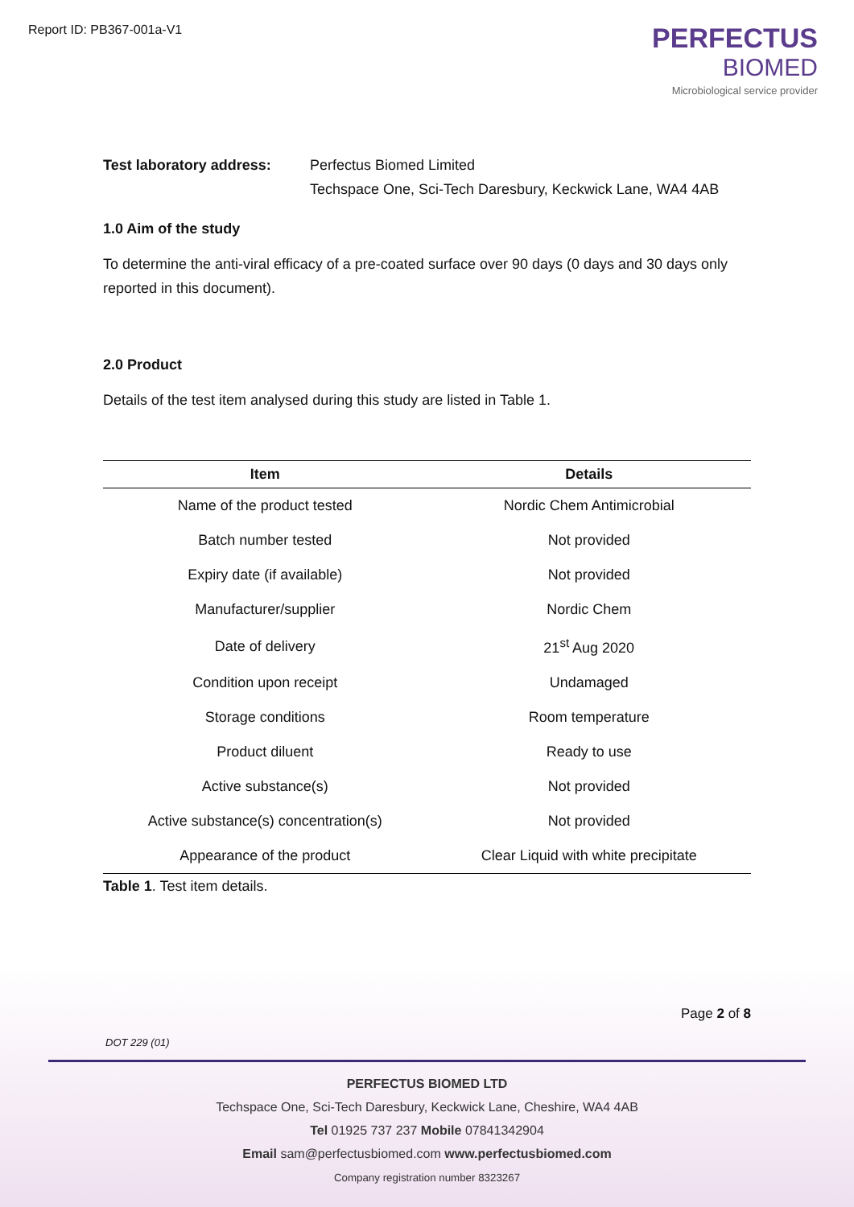Report ID: PB367-001a-V1
PERFECTUS
BIOMED
Microbiological service provider
Test laboratory address:
Perfectus Biomed Limited
Techspace One, Sci-Tech Daresbury, Keckwick Lane, WA4 4AB
1.0 Aim of the study
To determine the anti-viral efficacy of a pre-coated surface over 90 days (0 days and 30 days only reported in this document).
2.0 Product
Details of the test item analysed during this study are listed in Table 1.
| Item | Details |
| --- | --- |
| Name of the product tested | Nordic Chem Antimicrobial |
| Batch number tested | Not provided |
| Expiry date (if available) | Not provided |
| Manufacturer/supplier | Nordic Chem |
| Date of delivery | 21<sup>st</sup> Aug 2020 |
| Condition upon receipt | Undamaged |
| Storage conditions | Room temperature |
| Product diluent | Ready to use |
| Active substance(s) | Not provided |
| Active substance(s) concentration(s) | Not provided |
| Appearance of the product | Clear Liquid with white precipitate |
Table 1. Test item details.
Page 2 of 8
DOT 229 (01)
PERFECTUS BIOMED LTD
Techspace One, Sci-Tech Daresbury, Keckwick Lane, Cheshire, WA4 4AB
Tel 01925 737 237 Mobile 07841342904
Email sam@perfectusbiomed.com www.perfectusbiomed.com
Company registration number 8323267